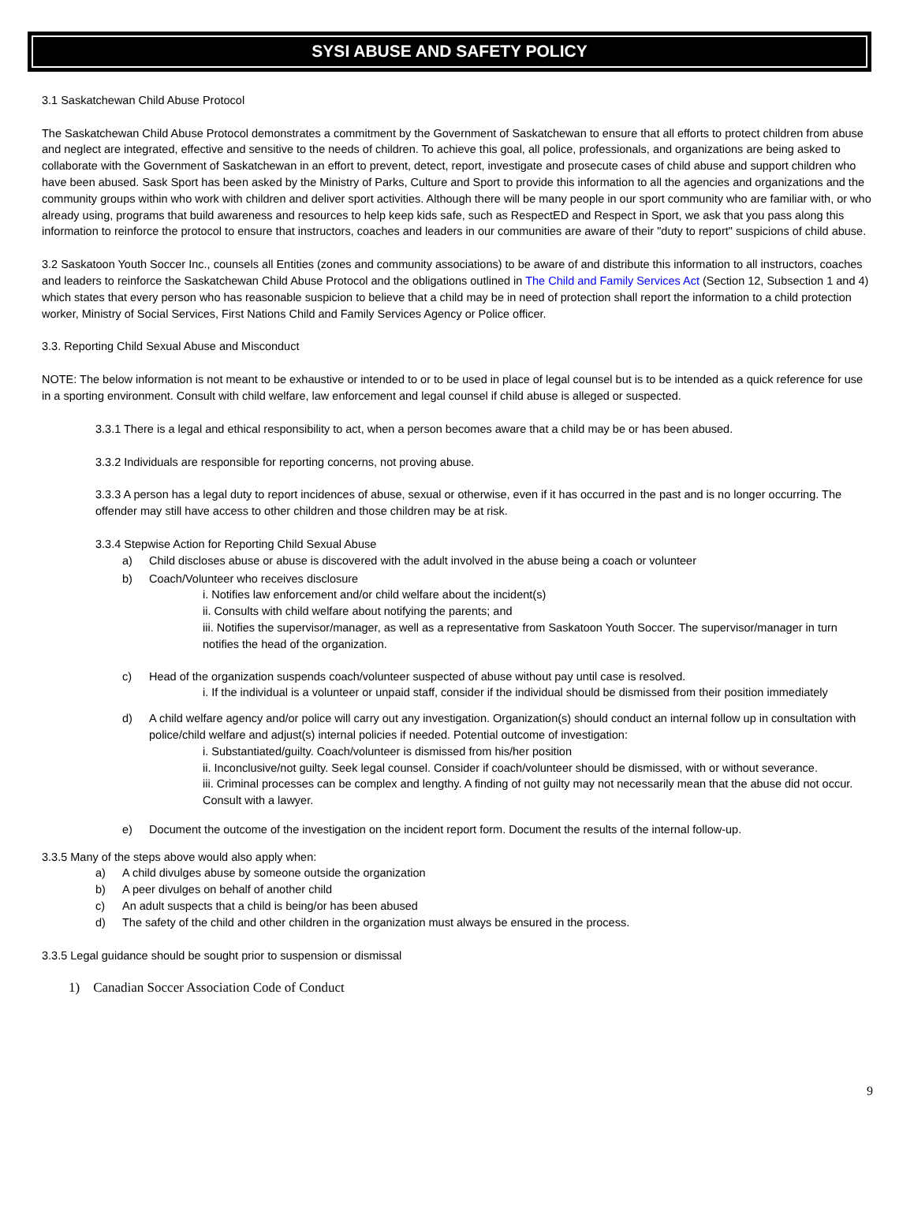SYSI ABUSE AND SAFETY POLICY
3.1 Saskatchewan Child Abuse Protocol
The Saskatchewan Child Abuse Protocol demonstrates a commitment by the Government of Saskatchewan to ensure that all efforts to protect children from abuse and neglect are integrated, effective and sensitive to the needs of children. To achieve this goal, all police, professionals, and organizations are being asked to collaborate with the Government of Saskatchewan in an effort to prevent, detect, report, investigate and prosecute cases of child abuse and support children who have been abused. Sask Sport has been asked by the Ministry of Parks, Culture and Sport to provide this information to all the agencies and organizations and the community groups within who work with children and deliver sport activities. Although there will be many people in our sport community who are familiar with, or who already using, programs that build awareness and resources to help keep kids safe, such as RespectED and Respect in Sport, we ask that you pass along this information to reinforce the protocol to ensure that instructors, coaches and leaders in our communities are aware of their "duty to report" suspicions of child abuse.
3.2 Saskatoon Youth Soccer Inc., counsels all Entities (zones and community associations) to be aware of and distribute this information to all instructors, coaches and leaders to reinforce the Saskatchewan Child Abuse Protocol and the obligations outlined in The Child and Family Services Act (Section 12, Subsection 1 and 4) which states that every person who has reasonable suspicion to believe that a child may be in need of protection shall report the information to a child protection worker, Ministry of Social Services, First Nations Child and Family Services Agency or Police officer.
3.3. Reporting Child Sexual Abuse and Misconduct
NOTE: The below information is not meant to be exhaustive or intended to or to be used in place of legal counsel but is to be intended as a quick reference for use in a sporting environment. Consult with child welfare, law enforcement and legal counsel if child abuse is alleged or suspected.
3.3.1 There is a legal and ethical responsibility to act, when a person becomes aware that a child may be or has been abused.
3.3.2 Individuals are responsible for reporting concerns, not proving abuse.
3.3.3 A person has a legal duty to report incidences of abuse, sexual or otherwise, even if it has occurred in the past and is no longer occurring. The offender may still have access to other children and those children may be at risk.
3.3.4 Stepwise Action for Reporting Child Sexual Abuse
a) Child discloses abuse or abuse is discovered with the adult involved in the abuse being a coach or volunteer
b) Coach/Volunteer who receives disclosure
i. Notifies law enforcement and/or child welfare about the incident(s)
ii. Consults with child welfare about notifying the parents; and
iii. Notifies the supervisor/manager, as well as a representative from Saskatoon Youth Soccer. The supervisor/manager in turn notifies the head of the organization.
c) Head of the organization suspends coach/volunteer suspected of abuse without pay until case is resolved.
i. If the individual is a volunteer or unpaid staff, consider if the individual should be dismissed from their position immediately
d) A child welfare agency and/or police will carry out any investigation. Organization(s) should conduct an internal follow up in consultation with police/child welfare and adjust(s) internal policies if needed. Potential outcome of investigation:
i. Substantiated/guilty. Coach/volunteer is dismissed from his/her position
ii. Inconclusive/not guilty. Seek legal counsel. Consider if coach/volunteer should be dismissed, with or without severance.
iii. Criminal processes can be complex and lengthy. A finding of not guilty may not necessarily mean that the abuse did not occur. Consult with a lawyer.
e) Document the outcome of the investigation on the incident report form. Document the results of the internal follow-up.
3.3.5 Many of the steps above would also apply when:
a) A child divulges abuse by someone outside the organization
b) A peer divulges on behalf of another child
c) An adult suspects that a child is being/or has been abused
d) The safety of the child and other children in the organization must always be ensured in the process.
3.3.5 Legal guidance should be sought prior to suspension or dismissal
1) Canadian Soccer Association Code of Conduct
9